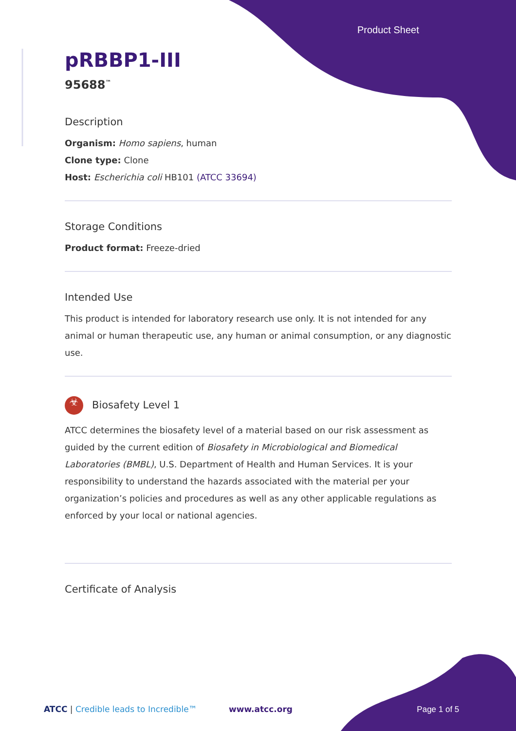Product Sheet
pRBBP1-III
95688<sup>™</sup>
Description
Organism: Homo sapiens, human
Clone type: Clone
Host: Escherichia coli HB101 (ATCC 33694)
Storage Conditions
Product format: Freeze-dried
Intended Use
This product is intended for laboratory research use only. It is not intended for any animal or human therapeutic use, any human or animal consumption, or any diagnostic use.
☣ Biosafety Level 1
ATCC determines the biosafety level of a material based on our risk assessment as guided by the current edition of Biosafety in Microbiological and Biomedical Laboratories (BMBL), U.S. Department of Health and Human Services. It is your responsibility to understand the hazards associated with the material per your organization’s policies and procedures as well as any other applicable regulations as enforced by your local or national agencies.
Certificate of Analysis
ATCC | Credible leads to Incredible™ www.atcc.org Page 1 of 5